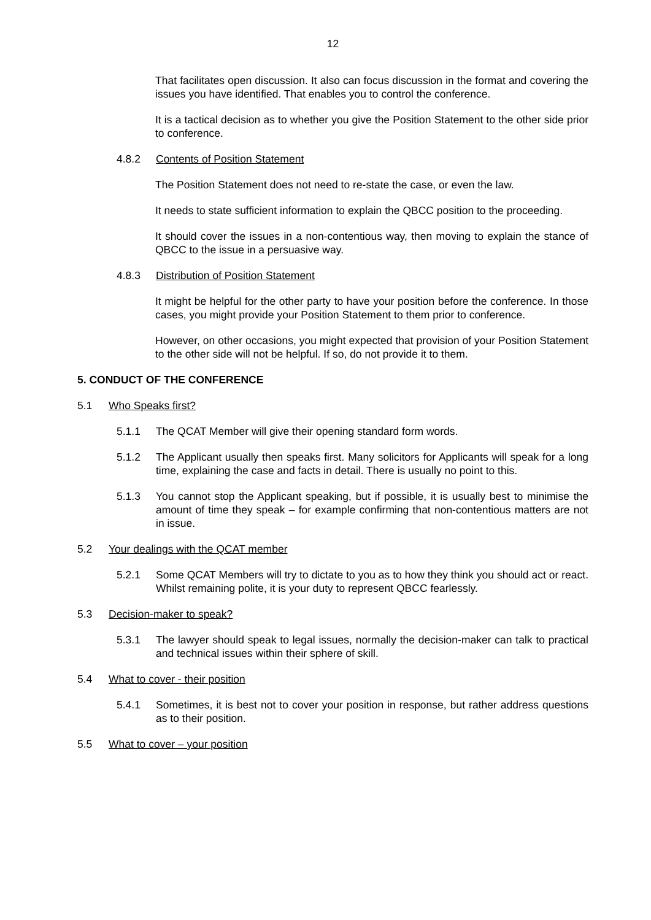12
That facilitates open discussion. It also can focus discussion in the format and covering the issues you have identified. That enables you to control the conference.
It is a tactical decision as to whether you give the Position Statement to the other side prior to conference.
4.8.2 Contents of Position Statement
The Position Statement does not need to re-state the case, or even the law.
It needs to state sufficient information to explain the QBCC position to the proceeding.
It should cover the issues in a non-contentious way, then moving to explain the stance of QBCC to the issue in a persuasive way.
4.8.3 Distribution of Position Statement
It might be helpful for the other party to have your position before the conference. In those cases, you might provide your Position Statement to them prior to conference.
However, on other occasions, you might expected that provision of your Position Statement to the other side will not be helpful. If so, do not provide it to them.
5. CONDUCT OF THE CONFERENCE
5.1 Who Speaks first?
5.1.1 The QCAT Member will give their opening standard form words.
5.1.2 The Applicant usually then speaks first. Many solicitors for Applicants will speak for a long time, explaining the case and facts in detail. There is usually no point to this.
5.1.3 You cannot stop the Applicant speaking, but if possible, it is usually best to minimise the amount of time they speak – for example confirming that non-contentious matters are not in issue.
5.2 Your dealings with the QCAT member
5.2.1 Some QCAT Members will try to dictate to you as to how they think you should act or react. Whilst remaining polite, it is your duty to represent QBCC fearlessly.
5.3 Decision-maker to speak?
5.3.1 The lawyer should speak to legal issues, normally the decision-maker can talk to practical and technical issues within their sphere of skill.
5.4 What to cover - their position
5.4.1 Sometimes, it is best not to cover your position in response, but rather address questions as to their position.
5.5 What to cover – your position